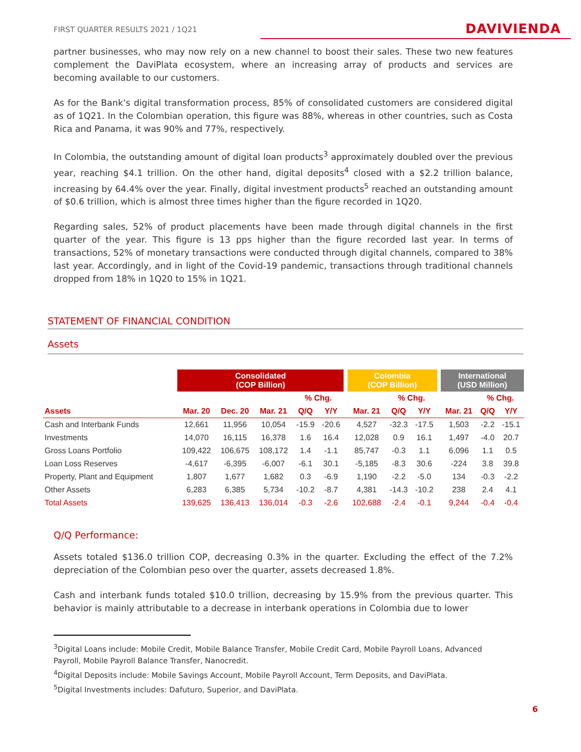FIRST QUARTER RESULTS 2021 / 1Q21 DAVIVIENDA
partner businesses, who may now rely on a new channel to boost their sales. These two new features complement the DaviPlata ecosystem, where an increasing array of products and services are becoming available to our customers.
As for the Bank’s digital transformation process, 85% of consolidated customers are considered digital as of 1Q21. In the Colombian operation, this figure was 88%, whereas in other countries, such as Costa Rica and Panama, it was 90% and 77%, respectively.
In Colombia, the outstanding amount of digital loan products<sup>3</sup> approximately doubled over the previous year, reaching $4.1 trillion. On the other hand, digital deposits<sup>4</sup> closed with a $2.2 trillion balance, increasing by 64.4% over the year. Finally, digital investment products<sup>5</sup> reached an outstanding amount of $0.6 trillion, which is almost three times higher than the figure recorded in 1Q20.
Regarding sales, 52% of product placements have been made through digital channels in the first quarter of the year. This figure is 13 pps higher than the figure recorded last year. In terms of transactions, 52% of monetary transactions were conducted through digital channels, compared to 38% last year. Accordingly, and in light of the Covid-19 pandemic, transactions through traditional channels dropped from 18% in 1Q20 to 15% in 1Q21.
STATEMENT OF FINANCIAL CONDITION
Assets
| | Consolidated (COP Billion) | | | | | | Colombia (COP Billion) | | | | International (USD Million) | | |
| --- | --- | --- | --- | --- | --- | --- | --- | --- | --- | --- | --- | --- | --- |
| | | | | % Chg. | | | | % Chg. | | | | % Chg. | |
| Assets | Mar. 20 | Dec. 20 | Mar. 21 | Q/Q | Y/Y | | Mar. 21 | Q/Q | Y/Y | | Mar. 21 | Q/Q | Y/Y |
| Cash and Interbank Funds | 12,661 | 11,956 | 10,054 | -15.9 | -20.6 | | 4,527 | -32.3 | -17.5 | | 1,503 | -2.2 | -15.1 |
| Investments | 14,070 | 16,115 | 16,378 | 1.6 | 16.4 | | 12,028 | 0.9 | 16.1 | | 1,497 | -4.0 | 20.7 |
| Gross Loans Portfolio | 109,422 | 106,675 | 108,172 | 1.4 | -1.1 | | 85,747 | -0.3 | 1.1 | | 6,096 | 1.1 | 0.5 |
| Loan Loss Reserves | -4,617 | -6,395 | -6,007 | -6.1 | 30.1 | | -5,185 | -8.3 | 30.6 | | -224 | 3.8 | 39.8 |
| Property, Plant and Equipment | 1,807 | 1,677 | 1,682 | 0.3 | -6.9 | | 1,190 | -2.2 | -5.0 | | 134 | -0.3 | -2.2 |
| Other Assets | 6,283 | 6,385 | 5,734 | -10.2 | -8.7 | | 4,381 | -14.3 | -10.2 | | 238 | 2.4 | 4.1 |
| Total Assets | 139,625 | 136,413 | 136,014 | -0.3 | -2.6 | | 102,688 | -2.4 | -0.1 | | 9,244 | -0.4 | -0.4 |
Q/Q Performance:
Assets totaled $136.0 trillion COP, decreasing 0.3% in the quarter. Excluding the effect of the 7.2% depreciation of the Colombian peso over the quarter, assets decreased 1.8%.
Cash and interbank funds totaled $10.0 trillion, decreasing by 15.9% from the previous quarter. This behavior is mainly attributable to a decrease in interbank operations in Colombia due to lower
<sup>3</sup> Digital Loans include: Mobile Credit, Mobile Balance Transfer, Mobile Credit Card, Mobile Payroll Loans, Advanced Payroll, Mobile Payroll Balance Transfer, Nanocredit.
<sup>4</sup> Digital Deposits include: Mobile Savings Account, Mobile Payroll Account, Term Deposits, and DaviPlata.
<sup>5</sup> Digital Investments includes: Dafuturo, Superior, and DaviPlata.
6